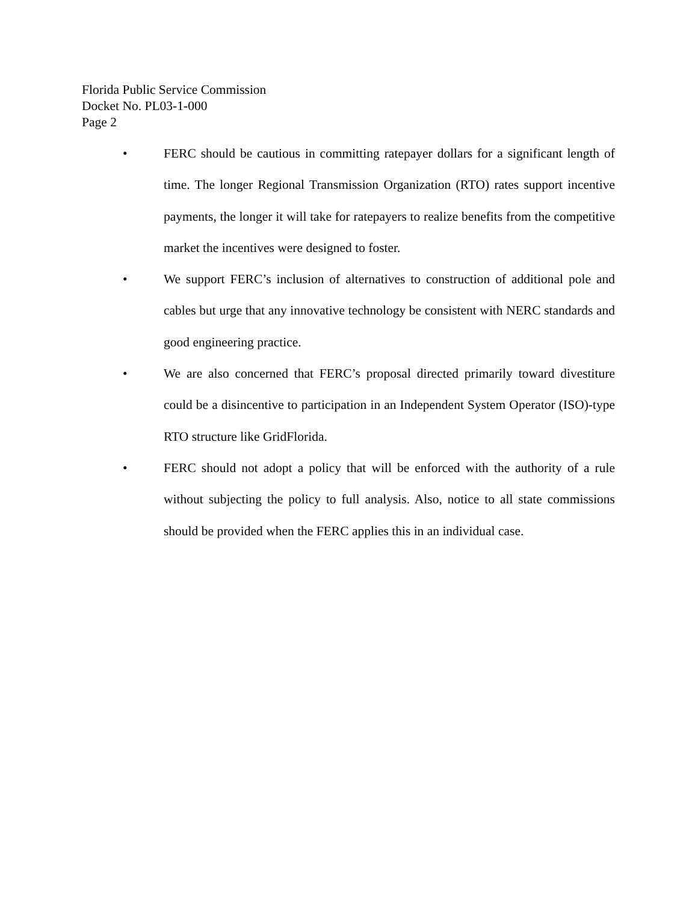Florida Public Service Commission
Docket No. PL03-1-000
Page 2
• FERC should be cautious in committing ratepayer dollars for a significant length of time. The longer Regional Transmission Organization (RTO) rates support incentive payments, the longer it will take for ratepayers to realize benefits from the competitive market the incentives were designed to foster.
• We support FERC’s inclusion of alternatives to construction of additional pole and cables but urge that any innovative technology be consistent with NERC standards and good engineering practice.
• We are also concerned that FERC’s proposal directed primarily toward divestiture could be a disincentive to participation in an Independent System Operator (ISO)-type RTO structure like GridFlorida.
• FERC should not adopt a policy that will be enforced with the authority of a rule without subjecting the policy to full analysis. Also, notice to all state commissions should be provided when the FERC applies this in an individual case.